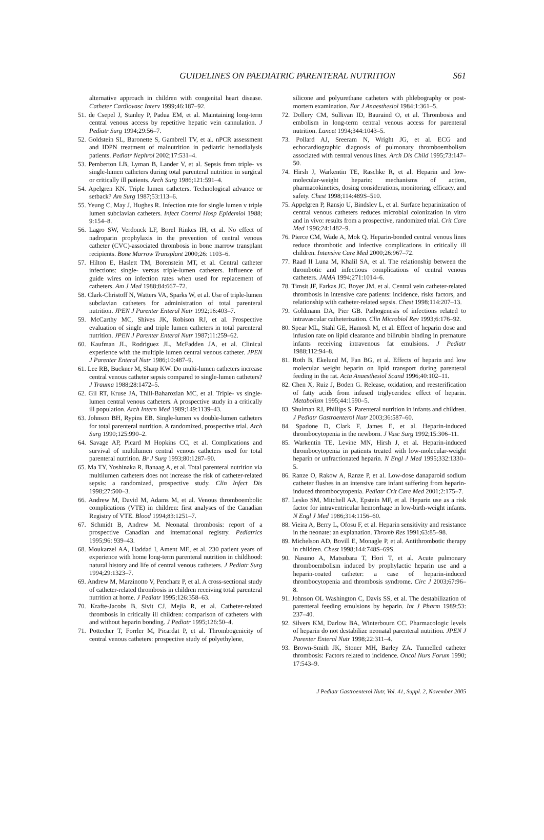GUIDELINES ON PAEDIATRIC PARENTERAL NUTRITION
S61
alternative approach in children with congenital heart disease. Catheter Cardiovasc Interv 1999;46:187–92.
51. de Csepel J, Stanley P, Padua EM, et al. Maintaining long-term central venous access by repetitive hepatic vein cannulation. J Pediatr Surg 1994;29:56–7.
52. Goldstein SL, Baronette S, Gambrell TV, et al. nPCR assessment and IDPN treatment of malnutrition in pediatric hemodialysis patients. Pediatr Nephrol 2002;17:531–4.
53. Pemberton LB, Lyman B, Lander V, et al. Sepsis from triple- vs single-lumen catheters during total parenteral nutrition in surgical or critically ill patients. Arch Surg 1986;121:591–4.
54. Apelgren KN. Triple lumen catheters. Technological advance or setback? Am Surg 1987;53:113–6.
55. Yeung C, May J, Hughes R. Infection rate for single lumen v triple lumen subclavian catheters. Infect Control Hosp Epidemiol 1988; 9:154–8.
56. Lagro SW, Verdonck LF, Borel Rinkes IH, et al. No effect of nadroparin prophylaxis in the prevention of central venous catheter (CVC)-associated thrombosis in bone marrow transplant recipients. Bone Marrow Transplant 2000;26: 1103–6.
57. Hilton E, Haslett TM, Borenstein MT, et al. Central catheter infections: single- versus triple-lumen catheters. Influence of guide wires on infection rates when used for replacement of catheters. Am J Med 1988;84:667–72.
58. Clark-Christoff N, Watters VA, Sparks W, et al. Use of triple-lumen subclavian catheters for administration of total parenteral nutrition. JPEN J Parenter Enteral Nutr 1992;16:403–7.
59. McCarthy MC, Shives JK, Robison RJ, et al. Prospective evaluation of single and triple lumen catheters in total parenteral nutrition. JPEN J Parenter Enteral Nutr 1987;11:259–62.
60. Kaufman JL, Rodriguez JL, McFadden JA, et al. Clinical experience with the multiple lumen central venous catheter. JPEN J Parenter Enteral Nutr 1986;10:487–9.
61. Lee RB, Buckner M, Sharp KW. Do multi-lumen catheters increase central venous catheter sepsis compared to single-lumen catheters? J Trauma 1988;28:1472–5.
62. Gil RT, Kruse JA, Thill-Baharozian MC, et al. Triple- vs single-lumen central venous catheters. A prospective study in a critically ill population. Arch Intern Med 1989;149:1139–43.
63. Johnson BH, Rypins EB. Single-lumen vs double-lumen catheters for total parenteral nutrition. A randomized, prospective trial. Arch Surg 1990;125:990–2.
64. Savage AP, Picard M Hopkins CC, et al. Complications and survival of multilumen central venous catheters used for total parenteral nutrition. Br J Surg 1993;80:1287–90.
65. Ma TY, Yoshinaka R, Banaag A, et al. Total parenteral nutrition via multilumen catheters does not increase the risk of catheter-related sepsis: a randomized, prospective study. Clin Infect Dis 1998;27:500–3.
66. Andrew M, David M, Adams M, et al. Venous thromboembolic complications (VTE) in children: first analyses of the Canadian Registry of VTE. Blood 1994;83:1251–7.
67. Schmidt B, Andrew M. Neonatal thrombosis: report of a prospective Canadian and international registry. Pediatrics 1995;96: 939–43.
68. Moukarzel AA, Haddad I, Ament ME, et al. 230 patient years of experience with home long-term parenteral nutrition in childhood: natural history and life of central venous catheters. J Pediatr Surg 1994;29:1323–7.
69. Andrew M, Marzinotto V, Pencharz P, et al. A cross-sectional study of catheter-related thrombosis in children receiving total parenteral nutrition at home. J Pediatr 1995;126:358–63.
70. Krafte-Jacobs B, Sivit CJ, Mejia R, et al. Catheter-related thrombosis in critically ill children: comparison of catheters with and without heparin bonding. J Pediatr 1995;126:50–4.
71. Pottecher T, Forrler M, Picardat P, et al. Thrombogenicity of central venous catheters: prospective study of polyethylene,
silicone and polyurethane catheters with phlebography or post-mortem examination. Eur J Anaesthesiol 1984;1:361–5.
72. Dollery CM, Sullivan ID, Bauraind O, et al. Thrombosis and embolism in long-term central venous access for parenteral nutrition. Lancet 1994;344:1043–5.
73. Pollard AJ, Sreeram N, Wright JG, et al. ECG and echocardiographic diagnosis of pulmonary thromboembolism associated with central venous lines. Arch Dis Child 1995;73:147–50.
74. Hirsh J, Warkentin TE, Raschke R, et al. Heparin and low-molecular-weight heparin: mechanisms of action, pharmacokinetics, dosing considerations, monitoring, efficacy, and safety. Chest 1998;114:489S–510.
75. Appelgren P, Ransjo U, Bindslev L, et al. Surface heparinization of central venous catheters reduces microbial colonization in vitro and in vivo: results from a prospective, randomized trial. Crit Care Med 1996;24:1482–9.
76. Pierce CM, Wade A, Mok Q. Heparin-bonded central venous lines reduce thrombotic and infective complications in critically ill children. Intensive Care Med 2000;26:967–72.
77. Raad II Luna M, Khalil SA, et al. The relationship between the thrombotic and infectious complications of central venous catheters. JAMA 1994;271:1014–6.
78. Timsit JF, Farkas JC, Boyer JM, et al. Central vein catheter-related thrombosis in intensive care patients: incidence, risks factors, and relationship with catheter-related sepsis. Chest 1998;114:207–13.
79. Goldmann DA, Pier GB. Pathogenesis of infections related to intravascular catheterization. Clin Microbiol Rev 1993;6:176–92.
80. Spear ML, Stahl GE, Hamosh M, et al. Effect of heparin dose and infusion rate on lipid clearance and bilirubin binding in premature infants receiving intravenous fat emulsions. J Pediatr 1988;112:94–8.
81. Roth B, Ekelund M, Fan BG, et al. Effects of heparin and low molecular weight heparin on lipid transport during parenteral feeding in the rat. Acta Anaesthesiol Scand 1996;40:102–11.
82. Chen X, Ruiz J, Boden G. Release, oxidation, and reesterification of fatty acids from infused triglycerides: effect of heparin. Metabolism 1995;44:1590–5.
83. Shulman RJ, Phillips S. Parenteral nutrition in infants and children. J Pediatr Gastroenterol Nutr 2003;36:587–60.
84. Spadone D, Clark F, James E, et al. Heparin-induced thrombocytopenia in the newborn. J Vasc Surg 1992;15:306–11.
85. Warkentin TE, Levine MN, Hirsh J, et al. Heparin-induced thrombocytopenia in patients treated with low-molecular-weight heparin or unfractionated heparin. N Engl J Med 1995;332:1330–5.
86. Ranze O, Rakow A, Ranze P, et al. Low-dose danaparoid sodium catheter flushes in an intensive care infant suffering from heparin-induced thrombocytopenia. Pediatr Crit Care Med 2001;2:175–7.
87. Lesko SM, Mitchell AA, Epstein MF, et al. Heparin use as a risk factor for intraventricular hemorrhage in low-birth-weight infants. N Engl J Med 1986;314:1156–60.
88. Vieira A, Berry L, Ofosu F, et al. Heparin sensitivity and resistance in the neonate: an explanation. Thromb Res 1991;63:85–98.
89. Michelson AD, Bovill E, Monagle P, et al. Antithrombotic therapy in children. Chest 1998;144:748S–69S.
90. Nasuno A, Matsubara T, Hori T, et al. Acute pulmonary thromboembolism induced by prophylactic heparin use and a heparin-coated catheter: a case of heparin-induced thrombocytopenia and thrombosis syndrome. Circ J 2003;67:96–8.
91. Johnson OL Washington C, Davis SS, et al. The destabilization of parenteral feeding emulsions by heparin. Int J Pharm 1989;53: 237–40.
92. Silvers KM, Darlow BA, Winterbourn CC. Pharmacologic levels of heparin do not destabilize neonatal parenteral nutrition. JPEN J Parenter Enteral Nutr 1998;22:311–4.
93. Brown-Smith JK, Stoner MH, Barley ZA. Tunnelled catheter thrombosis: Factors related to incidence. Oncol Nurs Forum 1990; 17:543–9.
J Pediatr Gastroenterol Nutr, Vol. 41, Suppl. 2, November 2005